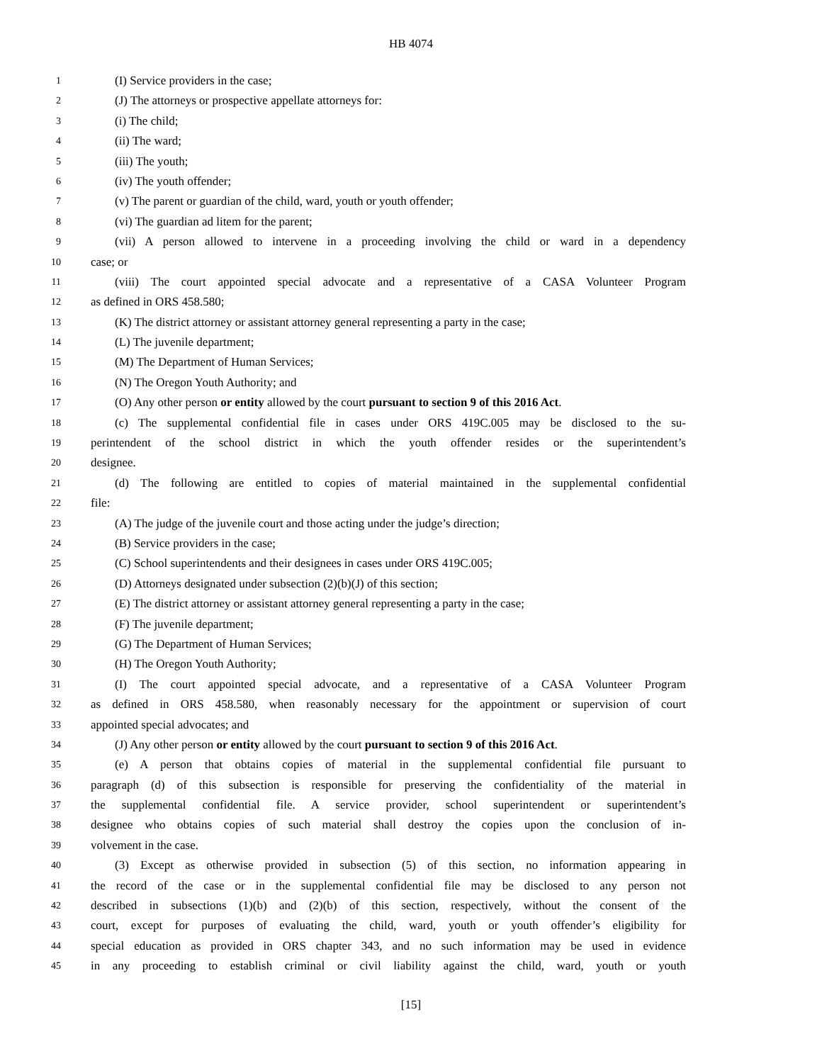HB 4074
1 (I) Service providers in the case;
2 (J) The attorneys or prospective appellate attorneys for:
3 (i) The child;
4 (ii) The ward;
5 (iii) The youth;
6 (iv) The youth offender;
7 (v) The parent or guardian of the child, ward, youth or youth offender;
8 (vi) The guardian ad litem for the parent;
9 (vii) A person allowed to intervene in a proceeding involving the child or ward in a dependency
10 case; or
11 (viii) The court appointed special advocate and a representative of a CASA Volunteer Program
12 as defined in ORS 458.580;
13 (K) The district attorney or assistant attorney general representing a party in the case;
14 (L) The juvenile department;
15 (M) The Department of Human Services;
16 (N) The Oregon Youth Authority; and
17 (O) Any other person or entity allowed by the court pursuant to section 9 of this 2016 Act.
18 (c) The supplemental confidential file in cases under ORS 419C.005 may be disclosed to the su-
19 perintendent of the school district in which the youth offender resides or the superintendent’s
20 designee.
21 (d) The following are entitled to copies of material maintained in the supplemental confidential
22 file:
23 (A) The judge of the juvenile court and those acting under the judge’s direction;
24 (B) Service providers in the case;
25 (C) School superintendents and their designees in cases under ORS 419C.005;
26 (D) Attorneys designated under subsection (2)(b)(J) of this section;
27 (E) The district attorney or assistant attorney general representing a party in the case;
28 (F) The juvenile department;
29 (G) The Department of Human Services;
30 (H) The Oregon Youth Authority;
31 (I) The court appointed special advocate, and a representative of a CASA Volunteer Program
32 as defined in ORS 458.580, when reasonably necessary for the appointment or supervision of court
33 appointed special advocates; and
34 (J) Any other person or entity allowed by the court pursuant to section 9 of this 2016 Act.
35 (e) A person that obtains copies of material in the supplemental confidential file pursuant to
36 paragraph (d) of this subsection is responsible for preserving the confidentiality of the material in
37 the supplemental confidential file. A service provider, school superintendent or superintendent’s
38 designee who obtains copies of such material shall destroy the copies upon the conclusion of in-
39 volvement in the case.
40 (3) Except as otherwise provided in subsection (5) of this section, no information appearing in
41 the record of the case or in the supplemental confidential file may be disclosed to any person not
42 described in subsections (1)(b) and (2)(b) of this section, respectively, without the consent of the
43 court, except for purposes of evaluating the child, ward, youth or youth offender’s eligibility for
44 special education as provided in ORS chapter 343, and no such information may be used in evidence
45 in any proceeding to establish criminal or civil liability against the child, ward, youth or youth
[15]